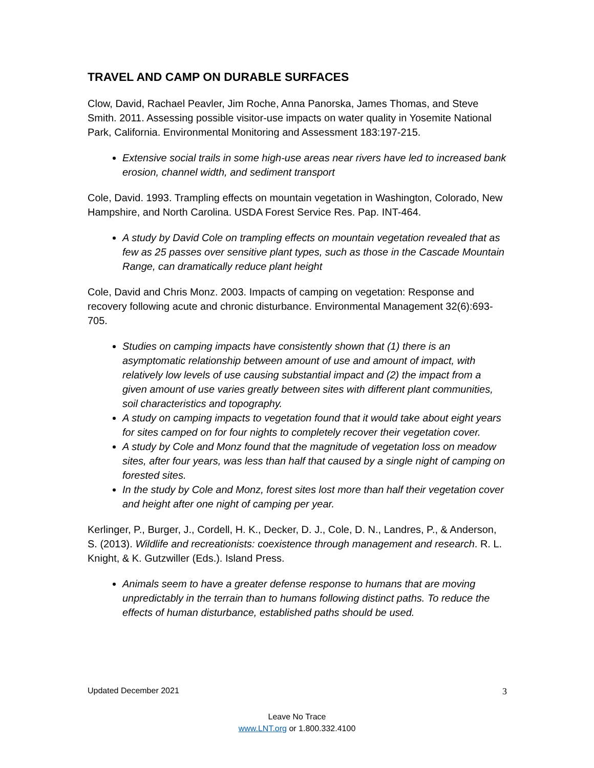TRAVEL AND CAMP ON DURABLE SURFACES
Clow, David, Rachael Peavler, Jim Roche, Anna Panorska, James Thomas, and Steve Smith. 2011. Assessing possible visitor-use impacts on water quality in Yosemite National Park, California. Environmental Monitoring and Assessment 183:197-215.
Extensive social trails in some high-use areas near rivers have led to increased bank erosion, channel width, and sediment transport
Cole, David. 1993. Trampling effects on mountain vegetation in Washington, Colorado, New Hampshire, and North Carolina. USDA Forest Service Res. Pap. INT-464.
A study by David Cole on trampling effects on mountain vegetation revealed that as few as 25 passes over sensitive plant types, such as those in the Cascade Mountain Range, can dramatically reduce plant height
Cole, David and Chris Monz. 2003. Impacts of camping on vegetation: Response and recovery following acute and chronic disturbance. Environmental Management 32(6):693-705.
Studies on camping impacts have consistently shown that (1) there is an asymptomatic relationship between amount of use and amount of impact, with relatively low levels of use causing substantial impact and (2) the impact from a given amount of use varies greatly between sites with different plant communities, soil characteristics and topography.
A study on camping impacts to vegetation found that it would take about eight years for sites camped on for four nights to completely recover their vegetation cover.
A study by Cole and Monz found that the magnitude of vegetation loss on meadow sites, after four years, was less than half that caused by a single night of camping on forested sites.
In the study by Cole and Monz, forest sites lost more than half their vegetation cover and height after one night of camping per year.
Kerlinger, P., Burger, J., Cordell, H. K., Decker, D. J., Cole, D. N., Landres, P., & Anderson, S. (2013). Wildlife and recreationists: coexistence through management and research. R. L. Knight, & K. Gutzwiller (Eds.). Island Press.
Animals seem to have a greater defense response to humans that are moving unpredictably in the terrain than to humans following distinct paths. To reduce the effects of human disturbance, established paths should be used.
Updated December 2021 3
Leave No Trace
www.LNT.org or 1.800.332.4100